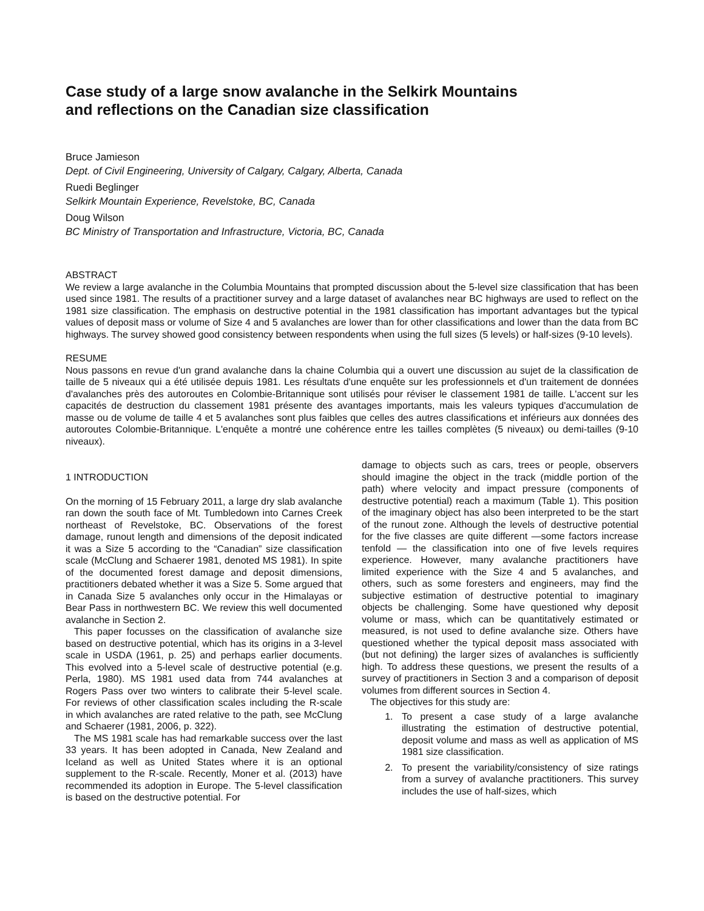Case study of a large snow avalanche in the Selkirk Mountains
and reflections on the Canadian size classification
Bruce Jamieson
Dept. of Civil Engineering, University of Calgary, Calgary, Alberta, Canada
Ruedi Beglinger
Selkirk Mountain Experience, Revelstoke, BC, Canada
Doug Wilson
BC Ministry of Transportation and Infrastructure, Victoria, BC, Canada
ABSTRACT
We review a large avalanche in the Columbia Mountains that prompted discussion about the 5-level size classification that has been used since 1981. The results of a practitioner survey and a large dataset of avalanches near BC highways are used to reflect on the 1981 size classification. The emphasis on destructive potential in the 1981 classification has important advantages but the typical values of deposit mass or volume of Size 4 and 5 avalanches are lower than for other classifications and lower than the data from BC highways. The survey showed good consistency between respondents when using the full sizes (5 levels) or half-sizes (9-10 levels).
RESUME
Nous passons en revue d'un grand avalanche dans la chaine Columbia qui a ouvert une discussion au sujet de la classification de taille de 5 niveaux qui a été utilisée depuis 1981. Les résultats d'une enquête sur les professionnels et d'un traitement de données d'avalanches près des autoroutes en Colombie-Britannique sont utilisés pour réviser le classement 1981 de taille. L'accent sur les capacités de destruction du classement 1981 présente des avantages importants, mais les valeurs typiques d'accumulation de masse ou de volume de taille 4 et 5 avalanches sont plus faibles que celles des autres classifications et inférieurs aux données des autoroutes Colombie-Britannique. L'enquête a montré une cohérence entre les tailles complètes (5 niveaux) ou demi-tailles (9-10 niveaux).
1 INTRODUCTION
On the morning of 15 February 2011, a large dry slab avalanche ran down the south face of Mt. Tumbledown into Carnes Creek northeast of Revelstoke, BC. Observations of the forest damage, runout length and dimensions of the deposit indicated it was a Size 5 according to the “Canadian” size classification scale (McClung and Schaerer 1981, denoted MS 1981). In spite of the documented forest damage and deposit dimensions, practitioners debated whether it was a Size 5. Some argued that in Canada Size 5 avalanches only occur in the Himalayas or Bear Pass in northwestern BC. We review this well documented avalanche in Section 2.
This paper focusses on the classification of avalanche size based on destructive potential, which has its origins in a 3-level scale in USDA (1961, p. 25) and perhaps earlier documents. This evolved into a 5-level scale of destructive potential (e.g. Perla, 1980). MS 1981 used data from 744 avalanches at Rogers Pass over two winters to calibrate their 5-level scale. For reviews of other classification scales including the R-scale in which avalanches are rated relative to the path, see McClung and Schaerer (1981, 2006, p. 322).
The MS 1981 scale has had remarkable success over the last 33 years. It has been adopted in Canada, New Zealand and Iceland as well as United States where it is an optional supplement to the R-scale. Recently, Moner et al. (2013) have recommended its adoption in Europe. The 5-level classification is based on the destructive potential. For
damage to objects such as cars, trees or people, observers should imagine the object in the track (middle portion of the path) where velocity and impact pressure (components of destructive potential) reach a maximum (Table 1). This position of the imaginary object has also been interpreted to be the start of the runout zone. Although the levels of destructive potential for the five classes are quite different —some factors increase tenfold — the classification into one of five levels requires experience. However, many avalanche practitioners have limited experience with the Size 4 and 5 avalanches, and others, such as some foresters and engineers, may find the subjective estimation of destructive potential to imaginary objects be challenging. Some have questioned why deposit volume or mass, which can be quantitatively estimated or measured, is not used to define avalanche size. Others have questioned whether the typical deposit mass associated with (but not defining) the larger sizes of avalanches is sufficiently high. To address these questions, we present the results of a survey of practitioners in Section 3 and a comparison of deposit volumes from different sources in Section 4.
The objectives for this study are:
1. To present a case study of a large avalanche illustrating the estimation of destructive potential, deposit volume and mass as well as application of MS 1981 size classification.
2. To present the variability/consistency of size ratings from a survey of avalanche practitioners. This survey includes the use of half-sizes, which